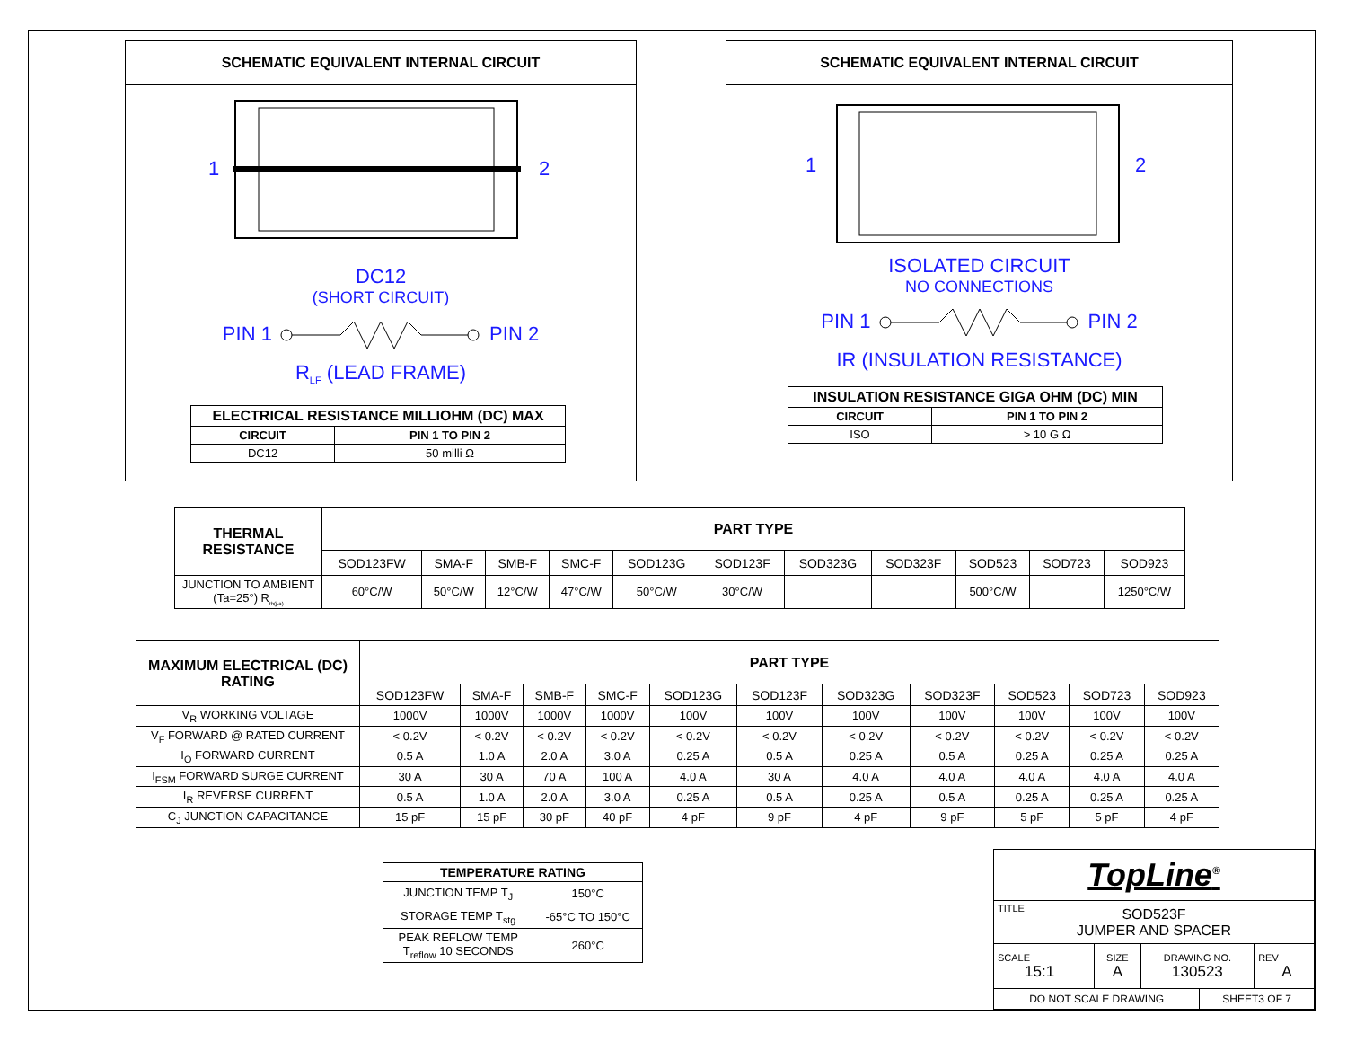SCHEMATIC EQUIVALENT INTERNAL CIRCUIT
1
2
DC12
(SHORT CIRCUIT)
PIN 1 PIN 2
R<sub>LF</sub> (LEAD FRAME)
| ELECTRICAL RESISTANCE MILLIOHM (DC) MAX | |
| --- | --- |
| CIRCUIT | PIN 1 TO PIN 2 |
| DC12 | 50 milli Ω |
SCHEMATIC EQUIVALENT INTERNAL CIRCUIT
1
2
ISOLATED CIRCUIT
NO CONNECTIONS
PIN 1 PIN 2
IR (INSULATION RESISTANCE)
| INSULATION RESISTANCE GIGA OHM (DC) MIN | |
| --- | --- |
| CIRCUIT | PIN 1 TO PIN 2 |
| ISO | > 10 G Ω |
| THERMAL RESISTANCE | PART TYPE | | | | | | | | | | |
| --- | --- | --- | --- | --- | --- | --- | --- | --- | --- | --- | --- |
| | SOD123FW | SMA-F | SMB-F | SMC-F | SOD123G | SOD123F | SOD323G | SOD323F | SOD523 | SOD723 | SOD923 |
| JUNCTION TO AMBIENT (Ta=25°) R<sub>th(j-a)</sub> | 60°C/W | 50°C/W | 12°C/W | 47°C/W | 50°C/W | 30°C/W | | | 500°C/W | | 1250°C/W |
| MAXIMUM ELECTRICAL (DC) RATING | PART TYPE | | | | | | | | | | |
| --- | --- | --- | --- | --- | --- | --- | --- | --- | --- | --- | --- |
| | SOD123FW | SMA-F | SMB-F | SMC-F | SOD123G | SOD123F | SOD323G | SOD323F | SOD523 | SOD723 | SOD923 |
| V<sub>R</sub> WORKING VOLTAGE | 1000V | 1000V | 1000V | 1000V | 100V | 100V | 100V | 100V | 100V | 100V | 100V |
| V<sub>F</sub> FORWARD @ RATED CURRENT | < 0.2V | < 0.2V | < 0.2V | < 0.2V | < 0.2V | < 0.2V | < 0.2V | < 0.2V | < 0.2V | < 0.2V | < 0.2V |
| I<sub>O</sub> FORWARD CURRENT | 0.5 A | 1.0 A | 2.0 A | 3.0 A | 0.25 A | 0.5 A | 0.25 A | 0.5 A | 0.25 A | 0.25 A | 0.25 A |
| I<sub>FSM</sub> FORWARD SURGE CURRENT | 30 A | 30 A | 70 A | 100 A | 4.0 A | 30 A | 4.0 A | 4.0 A | 4.0 A | 4.0 A | 4.0 A |
| I<sub>R</sub> REVERSE CURRENT | 0.5 A | 1.0 A | 2.0 A | 3.0 A | 0.25 A | 0.5 A | 0.25 A | 0.5 A | 0.25 A | 0.25 A | 0.25 A |
| C<sub>J</sub> JUNCTION CAPACITANCE | 15 pF | 15 pF | 30 pF | 40 pF | 4 pF | 9 pF | 4 pF | 9 pF | 5 pF | 5 pF | 4 pF |
| TEMPERATURE RATING | |
| --- | --- |
| JUNCTION TEMP T<sub>J</sub> | 150°C |
| STORAGE TEMP T<sub>stg</sub> | -65°C TO 150°C |
| PEAK REFLOW TEMP T<sub>reflow</sub> 10 SECONDS | 260°C |
| TopLine<sup>®</sup> | | | | |
| TITLE SOD523F JUMPER AND SPACER | | | | |
| SCALE 15:1 | SIZE A | DRAWING NO. 130523 | | REV A |
| DO NOT SCALE DRAWING | | | SHEET3 OF 7 | |